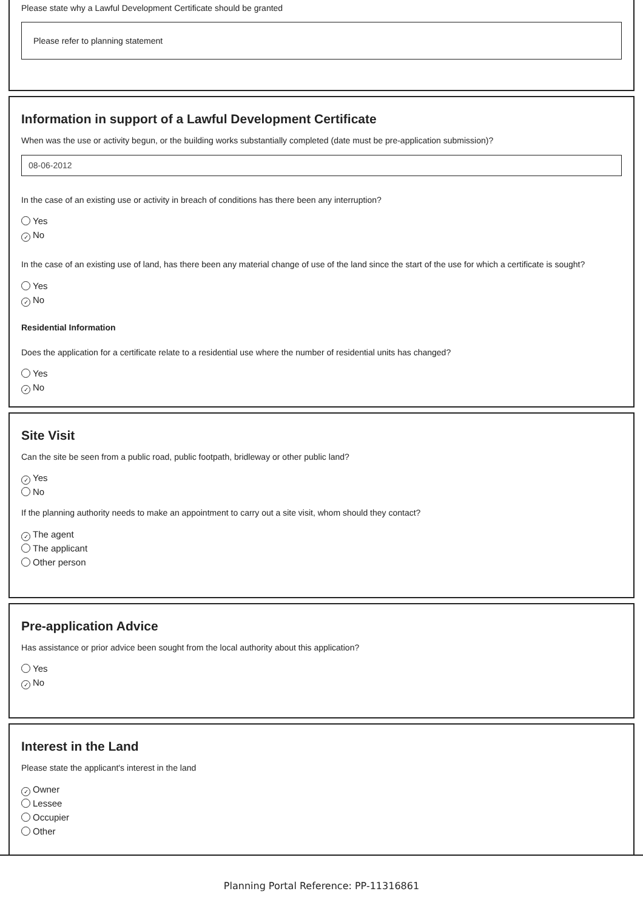Please state why a Lawful Development Certificate should be granted
Please refer to planning statement
Information in support of a Lawful Development Certificate
When was the use or activity begun, or the building works substantially completed (date must be pre-application submission)?
08-06-2012
In the case of an existing use or activity in breach of conditions has there been any interruption?
Yes
✓ No
In the case of an existing use of land, has there been any material change of use of the land since the start of the use for which a certificate is sought?
Yes
✓ No
Residential Information
Does the application for a certificate relate to a residential use where the number of residential units has changed?
Yes
✓ No
Site Visit
Can the site be seen from a public road, public footpath, bridleway or other public land?
✓ Yes
No
If the planning authority needs to make an appointment to carry out a site visit, whom should they contact?
✓ The agent
The applicant
Other person
Pre-application Advice
Has assistance or prior advice been sought from the local authority about this application?
Yes
✓ No
Interest in the Land
Please state the applicant's interest in the land
✓ Owner
Lessee
Occupier
Other
Planning Portal Reference: PP-11316861